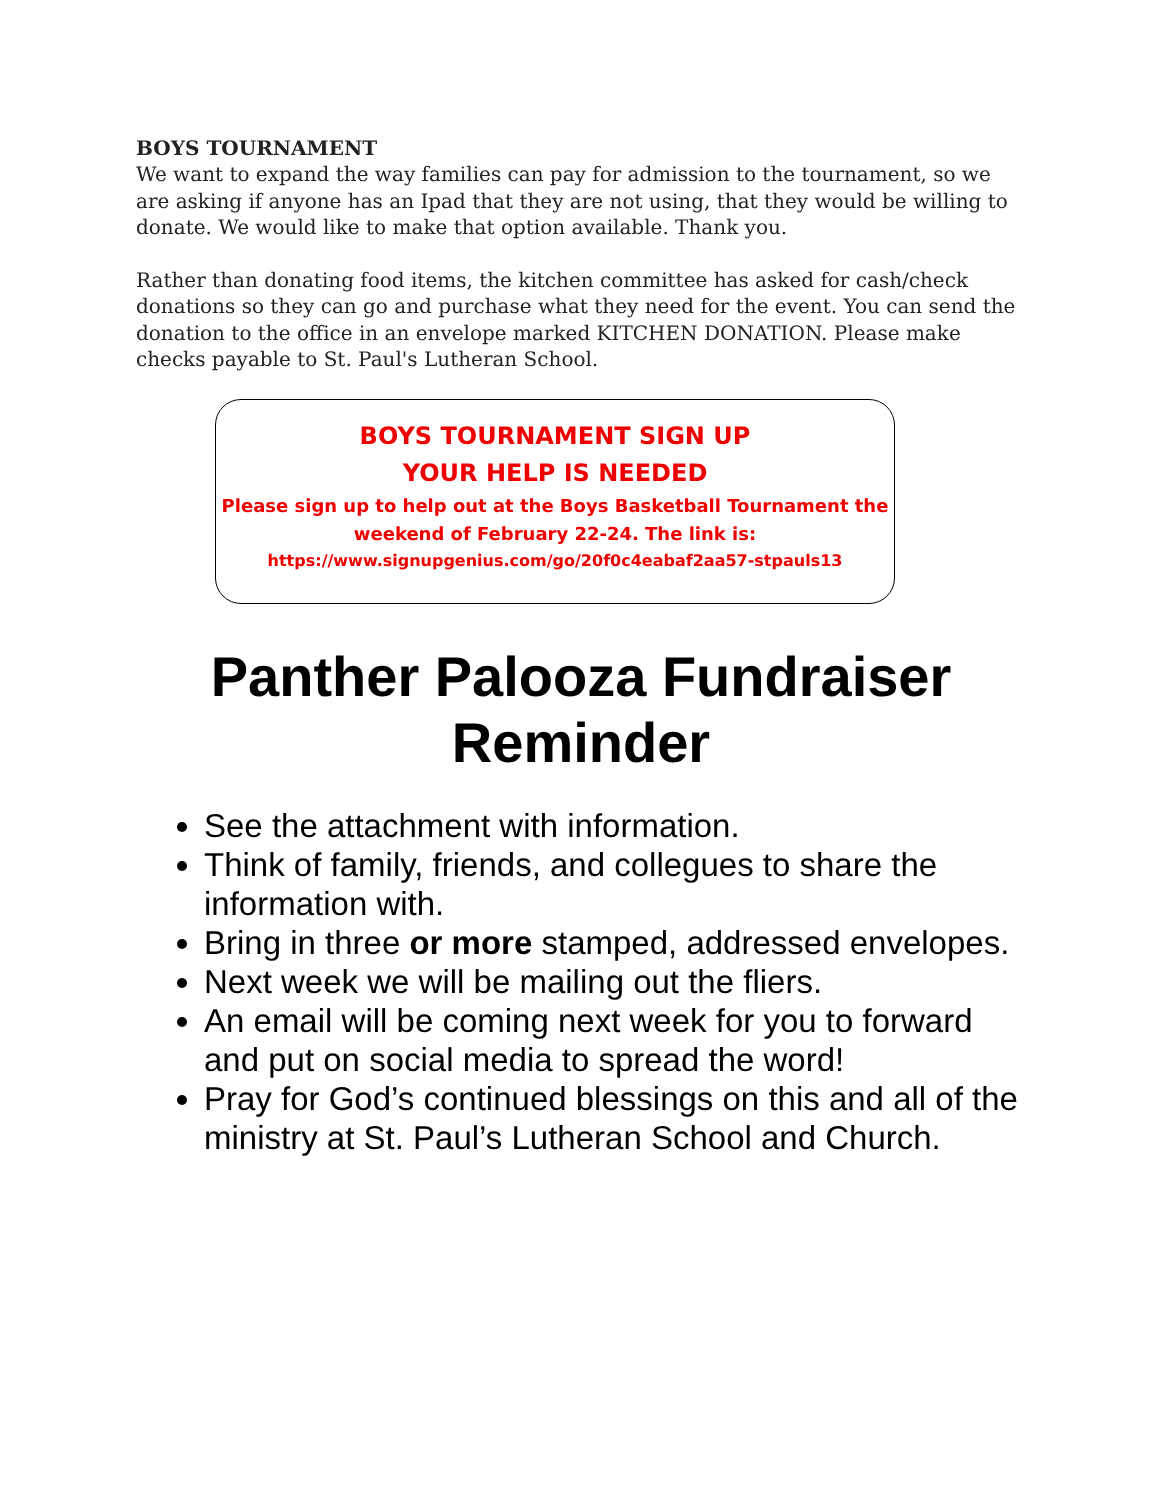BOYS TOURNAMENT
We want to expand the way families can pay for admission to the tournament, so we are asking if anyone has an Ipad that they are not using, that they would be willing to donate. We would like to make that option available. Thank you.
Rather than donating food items, the kitchen committee has asked for cash/check donations so they can go and purchase what they need for the event. You can send the donation to the office in an envelope marked KITCHEN DONATION. Please make checks payable to St. Paul's Lutheran School.
BOYS TOURNAMENT SIGN UP
YOUR HELP IS NEEDED
Please sign up to help out at the Boys Basketball Tournament the weekend of February 22-24. The link is:
https://www.signupgenius.com/go/20f0c4eabaf2aa57-stpauls13
Panther Palooza Fundraiser Reminder
See the attachment with information.
Think of family, friends, and collegues to share the information with.
Bring in three or more stamped, addressed envelopes.
Next week we will be mailing out the fliers.
An email will be coming next week for you to forward and put on social media to spread the word!
Pray for God’s continued blessings on this and all of the ministry at St. Paul’s Lutheran School and Church.